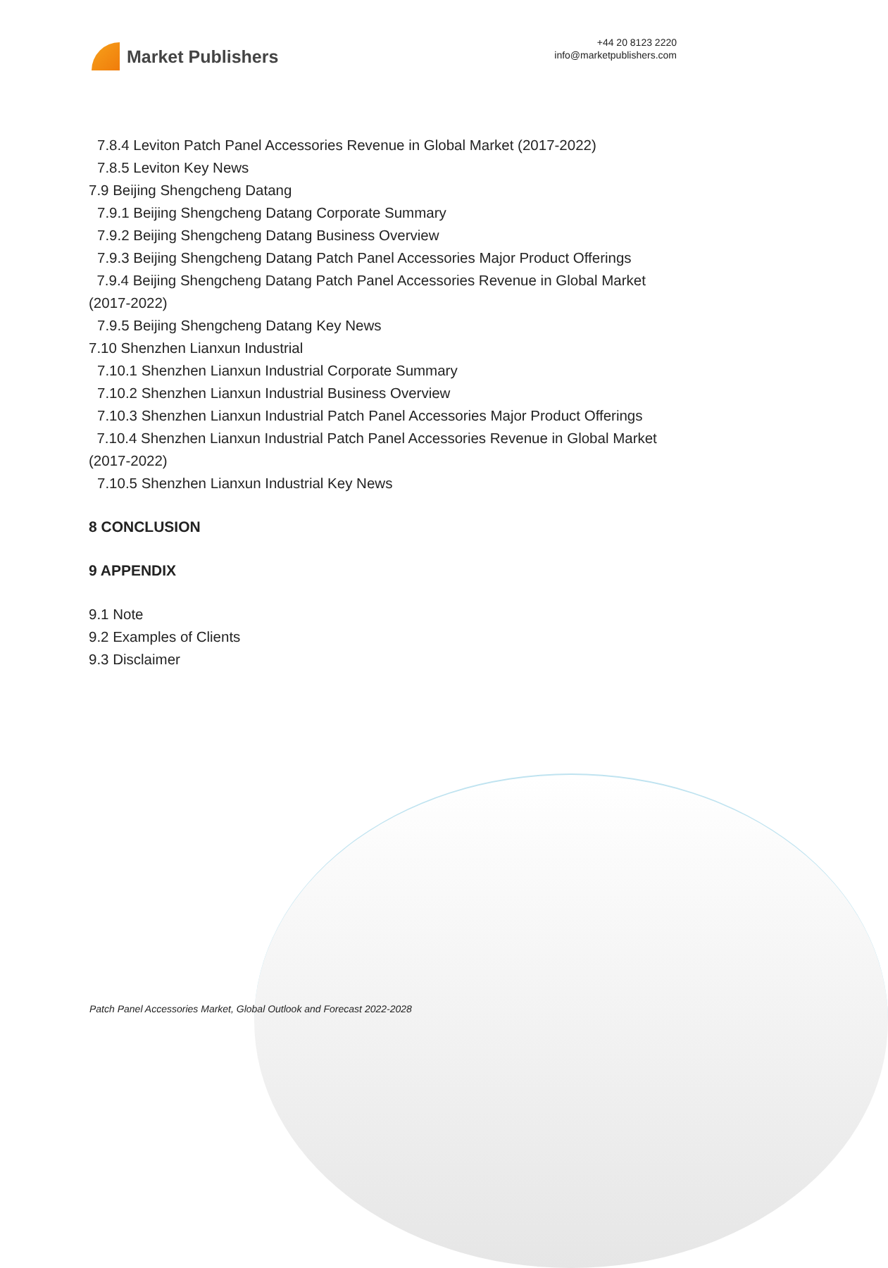Market Publishers
+44 20 8123 2220
info@marketpublishers.com
7.8.4 Leviton Patch Panel Accessories Revenue in Global Market (2017-2022)
7.8.5 Leviton Key News
7.9 Beijing Shengcheng Datang
7.9.1 Beijing Shengcheng Datang Corporate Summary
7.9.2 Beijing Shengcheng Datang Business Overview
7.9.3 Beijing Shengcheng Datang Patch Panel Accessories Major Product Offerings
7.9.4 Beijing Shengcheng Datang Patch Panel Accessories Revenue in Global Market (2017-2022)
7.9.5 Beijing Shengcheng Datang Key News
7.10 Shenzhen Lianxun Industrial
7.10.1 Shenzhen Lianxun Industrial Corporate Summary
7.10.2 Shenzhen Lianxun Industrial Business Overview
7.10.3 Shenzhen Lianxun Industrial Patch Panel Accessories Major Product Offerings
7.10.4 Shenzhen Lianxun Industrial Patch Panel Accessories Revenue in Global Market (2017-2022)
7.10.5 Shenzhen Lianxun Industrial Key News
8 CONCLUSION
9 APPENDIX
9.1 Note
9.2 Examples of Clients
9.3 Disclaimer
Patch Panel Accessories Market, Global Outlook and Forecast 2022-2028